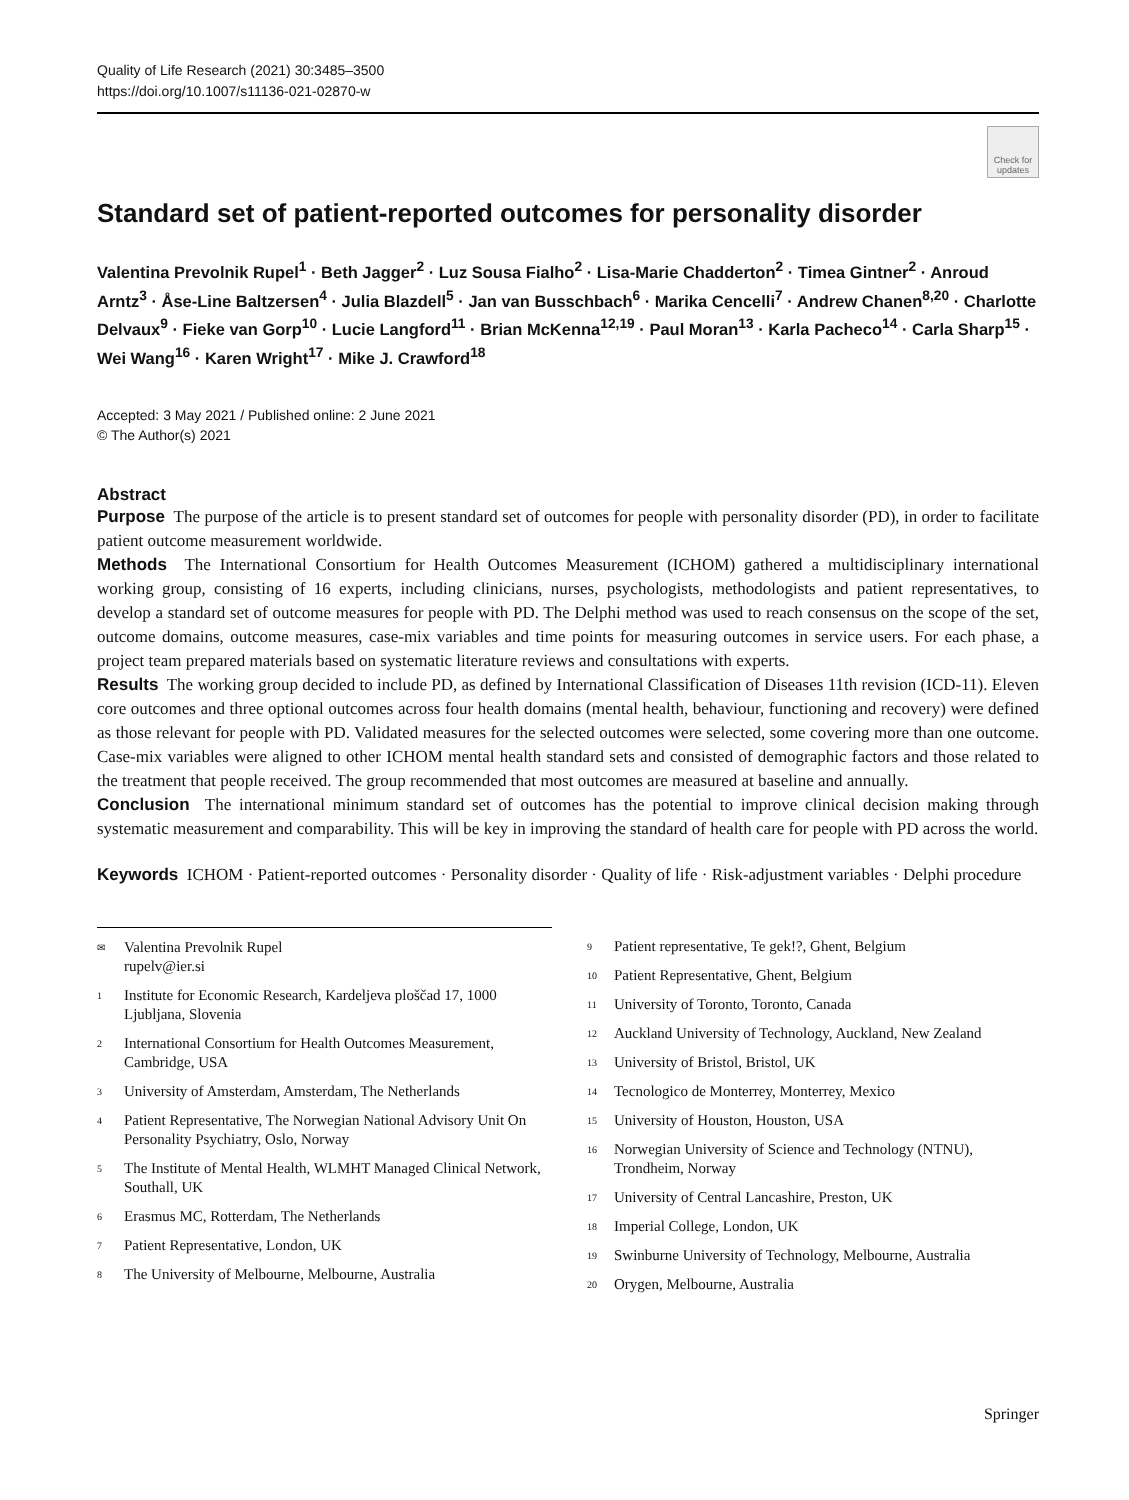Quality of Life Research (2021) 30:3485–3500
https://doi.org/10.1007/s11136-021-02870-w
Check for updates
Standard set of patient-reported outcomes for personality disorder
Valentina Prevolnik Rupel<sup>1</sup> · Beth Jagger<sup>2</sup> · Luz Sousa Fialho<sup>2</sup> · Lisa-Marie Chadderton<sup>2</sup> · Timea Gintner<sup>2</sup> · Anroud Arntz<sup>3</sup> · Åse-Line Baltzersen<sup>4</sup> · Julia Blazdell<sup>5</sup> · Jan van Busschbach<sup>6</sup> · Marika Cencelli<sup>7</sup> · Andrew Chanen<sup>8,20</sup> · Charlotte Delvaux<sup>9</sup> · Fieke van Gorp<sup>10</sup> · Lucie Langford<sup>11</sup> · Brian McKenna<sup>12,19</sup> · Paul Moran<sup>13</sup> · Karla Pacheco<sup>14</sup> · Carla Sharp<sup>15</sup> · Wei Wang<sup>16</sup> · Karen Wright<sup>17</sup> · Mike J. Crawford<sup>18</sup>
Accepted: 3 May 2021 / Published online: 2 June 2021
© The Author(s) 2021
Abstract
Purpose The purpose of the article is to present standard set of outcomes for people with personality disorder (PD), in order to facilitate patient outcome measurement worldwide.
Methods The International Consortium for Health Outcomes Measurement (ICHOM) gathered a multidisciplinary international working group, consisting of 16 experts, including clinicians, nurses, psychologists, methodologists and patient representatives, to develop a standard set of outcome measures for people with PD. The Delphi method was used to reach consensus on the scope of the set, outcome domains, outcome measures, case-mix variables and time points for measuring outcomes in service users. For each phase, a project team prepared materials based on systematic literature reviews and consultations with experts.
Results The working group decided to include PD, as defined by International Classification of Diseases 11th revision (ICD-11). Eleven core outcomes and three optional outcomes across four health domains (mental health, behaviour, functioning and recovery) were defined as those relevant for people with PD. Validated measures for the selected outcomes were selected, some covering more than one outcome. Case-mix variables were aligned to other ICHOM mental health standard sets and consisted of demographic factors and those related to the treatment that people received. The group recommended that most outcomes are measured at baseline and annually.
Conclusion The international minimum standard set of outcomes has the potential to improve clinical decision making through systematic measurement and comparability. This will be key in improving the standard of health care for people with PD across the world.
Keywords ICHOM · Patient-reported outcomes · Personality disorder · Quality of life · Risk-adjustment variables · Delphi procedure
<sup>✉</sup> Valentina Prevolnik Rupel
rupelv@ier.si
<sup>1</sup> Institute for Economic Research, Kardeljeva ploščad 17, 1000 Ljubljana, Slovenia
<sup>2</sup> International Consortium for Health Outcomes Measurement, Cambridge, USA
<sup>3</sup> University of Amsterdam, Amsterdam, The Netherlands
<sup>4</sup> Patient Representative, The Norwegian National Advisory Unit On Personality Psychiatry, Oslo, Norway
<sup>5</sup> The Institute of Mental Health, WLMHT Managed Clinical Network, Southall, UK
<sup>6</sup> Erasmus MC, Rotterdam, The Netherlands
<sup>7</sup> Patient Representative, London, UK
<sup>8</sup> The University of Melbourne, Melbourne, Australia
<sup>9</sup> Patient representative, Te gek!?, Ghent, Belgium
<sup>10</sup> Patient Representative, Ghent, Belgium
<sup>11</sup> University of Toronto, Toronto, Canada
<sup>12</sup> Auckland University of Technology, Auckland, New Zealand
<sup>13</sup> University of Bristol, Bristol, UK
<sup>14</sup> Tecnologico de Monterrey, Monterrey, Mexico
<sup>15</sup> University of Houston, Houston, USA
<sup>16</sup> Norwegian University of Science and Technology (NTNU), Trondheim, Norway
<sup>17</sup> University of Central Lancashire, Preston, UK
<sup>18</sup> Imperial College, London, UK
<sup>19</sup> Swinburne University of Technology, Melbourne, Australia
<sup>20</sup> Orygen, Melbourne, Australia
Springer